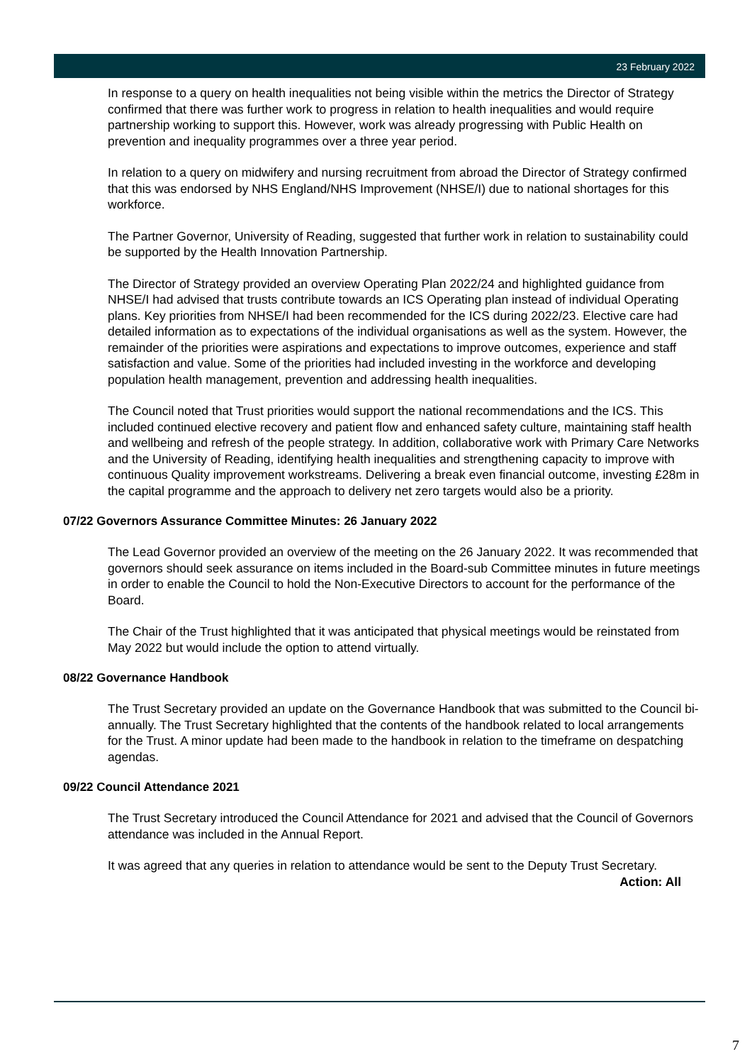23 February 2022
In response to a query on health inequalities not being visible within the metrics the Director of Strategy confirmed that there was further work to progress in relation to health inequalities and would require partnership working to support this. However, work was already progressing with Public Health on prevention and inequality programmes over a three year period.
In relation to a query on midwifery and nursing recruitment from abroad the Director of Strategy confirmed that this was endorsed by NHS England/NHS Improvement (NHSE/I) due to national shortages for this workforce.
The Partner Governor, University of Reading, suggested that further work in relation to sustainability could be supported by the Health Innovation Partnership.
The Director of Strategy provided an overview Operating Plan 2022/24 and highlighted guidance from NHSE/I had advised that trusts contribute towards an ICS Operating plan instead of individual Operating plans. Key priorities from NHSE/I had been recommended for the ICS during 2022/23. Elective care had detailed information as to expectations of the individual organisations as well as the system. However, the remainder of the priorities were aspirations and expectations to improve outcomes, experience and staff satisfaction and value. Some of the priorities had included investing in the workforce and developing population health management, prevention and addressing health inequalities.
The Council noted that Trust priorities would support the national recommendations and the ICS. This included continued elective recovery and patient flow and enhanced safety culture, maintaining staff health and wellbeing and refresh of the people strategy. In addition, collaborative work with Primary Care Networks and the University of Reading, identifying health inequalities and strengthening capacity to improve with continuous Quality improvement workstreams. Delivering a break even financial outcome, investing £28m in the capital programme and the approach to delivery net zero targets would also be a priority.
07/22 Governors Assurance Committee Minutes: 26 January 2022
The Lead Governor provided an overview of the meeting on the 26 January 2022. It was recommended that governors should seek assurance on items included in the Board-sub Committee minutes in future meetings in order to enable the Council to hold the Non-Executive Directors to account for the performance of the Board.
The Chair of the Trust highlighted that it was anticipated that physical meetings would be reinstated from May 2022 but would include the option to attend virtually.
08/22 Governance Handbook
The Trust Secretary provided an update on the Governance Handbook that was submitted to the Council bi-annually. The Trust Secretary highlighted that the contents of the handbook related to local arrangements for the Trust. A minor update had been made to the handbook in relation to the timeframe on despatching agendas.
09/22 Council Attendance 2021
The Trust Secretary introduced the Council Attendance for 2021 and advised that the Council of Governors attendance was included in the Annual Report.
It was agreed that any queries in relation to attendance would be sent to the Deputy Trust Secretary. Action: All
7